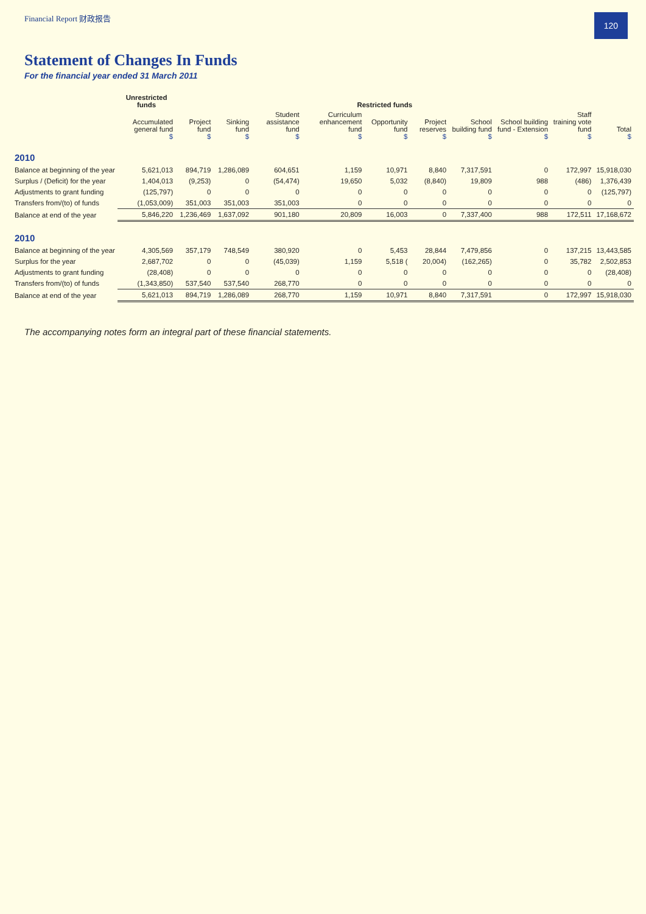Financial Report 财政报告
120
Statement of Changes In Funds
For the financial year ended 31 March 2011
| | Unrestricted funds | Restricted funds | | | | | | | | | |
| --- | --- | --- | --- | --- | --- | --- | --- | --- | --- | --- | --- |
| | Accumulated general fund $ | Project fund $ | Sinking fund $ | Student assistance fund $ | Curriculum enhancement fund $ | Opportunity fund $ | Project reserves $ | School building fund $ | School building fund - Extension $ | Staff training vote fund $ | Total $ |
| 2010 | | | | | | | | | | | |
| Balance at beginning of the year | 5,621,013 | 894,719 | 1,286,089 | 604,651 | 1,159 | 10,971 | 8,840 | 7,317,591 | 0 | 172,997 | 15,918,030 |
| Surplus / (Deficit) for the year | 1,404,013 | (9,253) | 0 | (54,474) | 19,650 | 5,032 | (8,840) | 19,809 | 988 | (486) | 1,376,439 |
| Adjustments to grant funding | (125,797) | 0 | 0 | 0 | 0 | 0 | 0 | 0 | 0 | 0 | (125,797) |
| Transfers from/(to) of funds | (1,053,009) | 351,003 | 351,003 | 351,003 | 0 | 0 | 0 | 0 | 0 | 0 | 0 |
| Balance at end of the year | 5,846,220 | 1,236,469 | 1,637,092 | 901,180 | 20,809 | 16,003 | 0 | 7,337,400 | 988 | 172,511 | 17,168,672 |
| 2010 | | | | | | | | | | | |
| Balance at beginning of the year | 4,305,569 | 357,179 | 748,549 | 380,920 | 0 | 5,453 | 28,844 | 7,479,856 | 0 | 137,215 | 13,443,585 |
| Surplus for the year | 2,687,702 | 0 | 0 | (45,039) | 1,159 | 5,518 ( | 20,004) | (162,265) | 0 | 35,782 | 2,502,853 |
| Adjustments to grant funding | (28,408) | 0 | 0 | 0 | 0 | 0 | 0 | 0 | 0 | 0 | (28,408) |
| Transfers from/(to) of funds | (1,343,850) | 537,540 | 537,540 | 268,770 | 0 | 0 | 0 | 0 | 0 | 0 | 0 |
| Balance at end of the year | 5,621,013 | 894,719 | 1,286,089 | 268,770 | 1,159 | 10,971 | 8,840 | 7,317,591 | 0 | 172,997 | 15,918,030 |
The accompanying notes form an integral part of these financial statements.